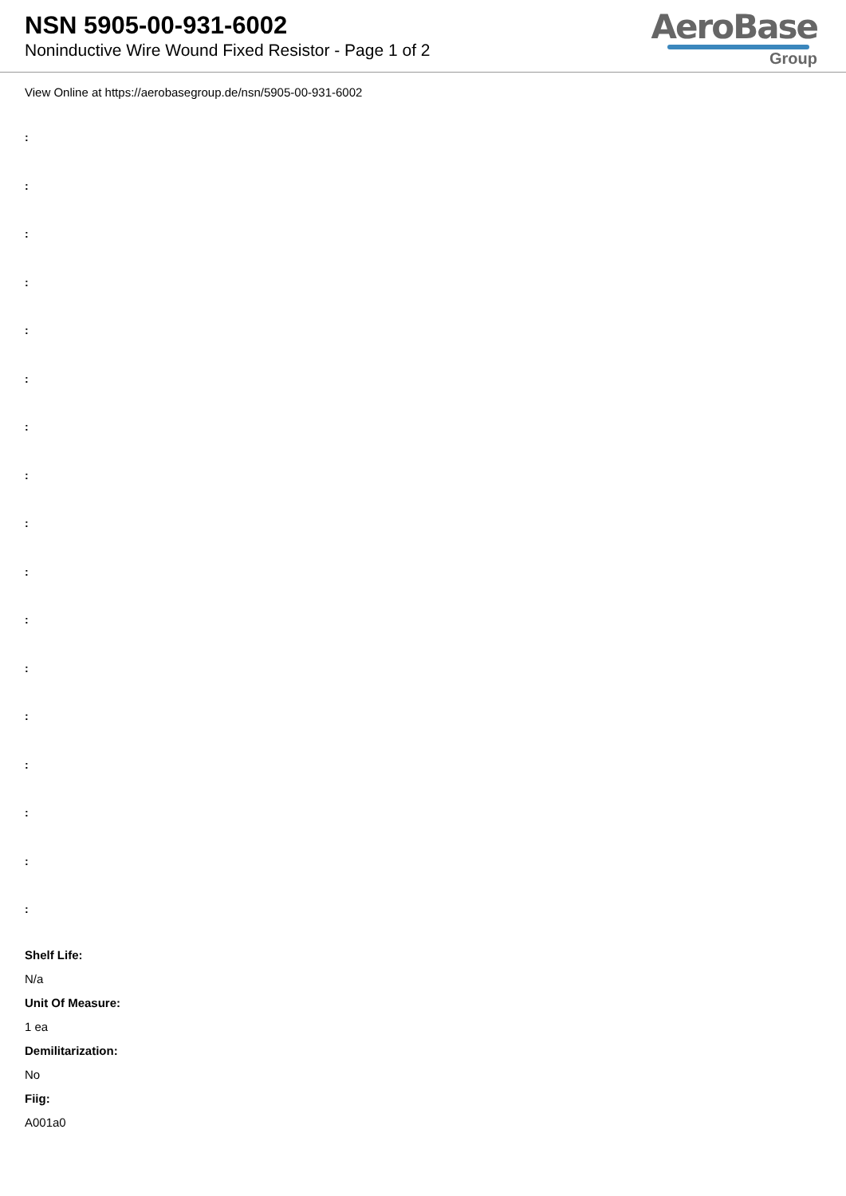NSN 5905-00-931-6002
Noninductive Wire Wound Fixed Resistor - Page 1 of 2
AeroBase
Group
View Online at https://aerobasegroup.de/nsn/5905-00-931-6002
:
:
:
:
:
:
:
:
:
:
:
:
:
:
:
:
:
Shelf Life:
N/a
Unit Of Measure:
1 ea
Demilitarization:
No
Fiig:
A001a0